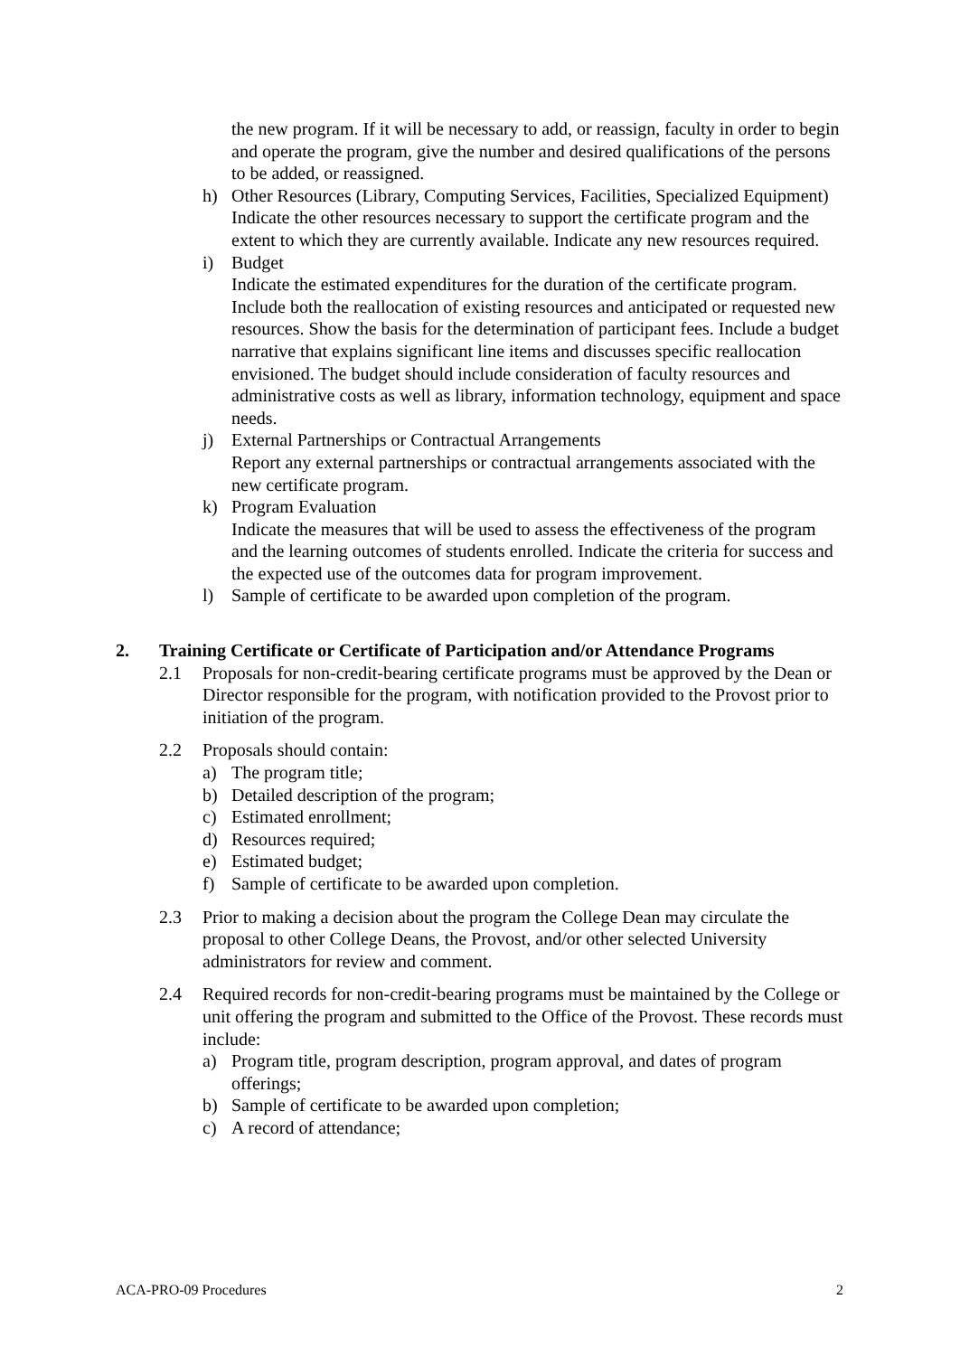the new program. If it will be necessary to add, or reassign, faculty in order to begin and operate the program, give the number and desired qualifications of the persons to be added, or reassigned.
h) Other Resources (Library, Computing Services, Facilities, Specialized Equipment)
Indicate the other resources necessary to support the certificate program and the extent to which they are currently available. Indicate any new resources required.
i) Budget
Indicate the estimated expenditures for the duration of the certificate program. Include both the reallocation of existing resources and anticipated or requested new resources. Show the basis for the determination of participant fees. Include a budget narrative that explains significant line items and discusses specific reallocation envisioned. The budget should include consideration of faculty resources and administrative costs as well as library, information technology, equipment and space needs.
j) External Partnerships or Contractual Arrangements
Report any external partnerships or contractual arrangements associated with the new certificate program.
k) Program Evaluation
Indicate the measures that will be used to assess the effectiveness of the program and the learning outcomes of students enrolled. Indicate the criteria for success and the expected use of the outcomes data for program improvement.
l) Sample of certificate to be awarded upon completion of the program.
2. Training Certificate or Certificate of Participation and/or Attendance Programs
2.1 Proposals for non-credit-bearing certificate programs must be approved by the Dean or Director responsible for the program, with notification provided to the Provost prior to initiation of the program.
2.2 Proposals should contain:
a) The program title;
b) Detailed description of the program;
c) Estimated enrollment;
d) Resources required;
e) Estimated budget;
f) Sample of certificate to be awarded upon completion.
2.3 Prior to making a decision about the program the College Dean may circulate the proposal to other College Deans, the Provost, and/or other selected University administrators for review and comment.
2.4 Required records for non-credit-bearing programs must be maintained by the College or unit offering the program and submitted to the Office of the Provost. These records must include:
a) Program title, program description, program approval, and dates of program offerings;
b) Sample of certificate to be awarded upon completion;
c) A record of attendance;
ACA-PRO-09 Procedures 2